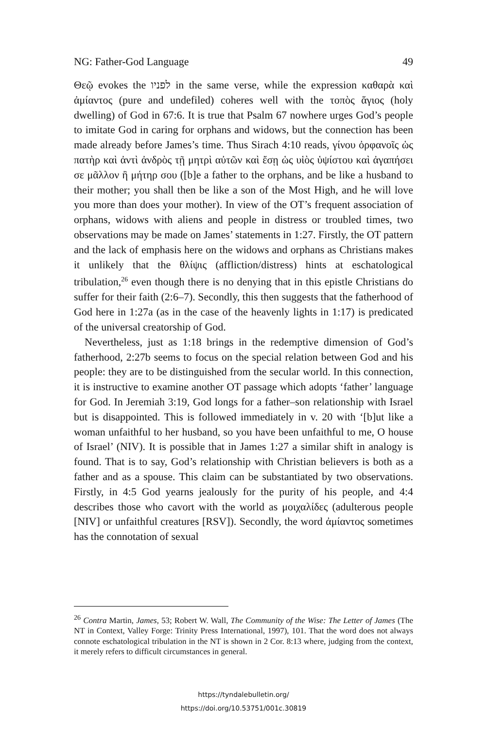NG: Father-God Language 49
Θεῷ evokes the לפניו in the same verse, while the expression καθαρὰ καὶ ἀμίαντος (pure and undefiled) coheres well with the τοπὸς ἅγιος (holy dwelling) of God in 67:6. It is true that Psalm 67 nowhere urges God’s people to imitate God in caring for orphans and widows, but the connection has been made already before James’s time. Thus Sirach 4:10 reads, γίνου ὀρφανοῖς ὡς πατὴρ καὶ ἀντὶ ἀνδρὸς τῇ μητρὶ αὐτῶν καὶ ἔσῃ ὡς υἱὸς ὑψίστου καὶ ἀγαπήσει σε μᾶλλον ἢ μήτηρ σου ([b]e a father to the orphans, and be like a husband to their mother; you shall then be like a son of the Most High, and he will love you more than does your mother). In view of the OT’s frequent association of orphans, widows with aliens and people in distress or troubled times, two observations may be made on James’ statements in 1:27. Firstly, the OT pattern and the lack of emphasis here on the widows and orphans as Christians makes it unlikely that the θλίψις (affliction/distress) hints at eschatological tribulation,<sup>26</sup> even though there is no denying that in this epistle Christians do suffer for their faith (2:6–7). Secondly, this then suggests that the fatherhood of God here in 1:27a (as in the case of the heavenly lights in 1:17) is predicated of the universal creatorship of God.
Nevertheless, just as 1:18 brings in the redemptive dimension of God’s fatherhood, 2:27b seems to focus on the special relation between God and his people: they are to be distinguished from the secular world. In this connection, it is instructive to examine another OT passage which adopts ‘father’ language for God. In Jeremiah 3:19, God longs for a father–son relationship with Israel but is disappointed. This is followed immediately in v. 20 with ‘[b]ut like a woman unfaithful to her husband, so you have been unfaithful to me, O house of Israel’ (NIV). It is possible that in James 1:27 a similar shift in analogy is found. That is to say, God’s relationship with Christian believers is both as a father and as a spouse. This claim can be substantiated by two observations. Firstly, in 4:5 God yearns jealously for the purity of his people, and 4:4 describes those who cavort with the world as μοιχαλίδες (adulterous people [NIV] or unfaithful creatures [RSV]). Secondly, the word ἀμίαντος sometimes has the connotation of sexual
<sup>26</sup> Contra Martin, James, 53; Robert W. Wall, The Community of the Wise: The Letter of James (The NT in Context, Valley Forge: Trinity Press International, 1997), 101. That the word does not always connote eschatological tribulation in the NT is shown in 2 Cor. 8:13 where, judging from the context, it merely refers to difficult circumstances in general.
https://tyndalebulletin.org/
https://doi.org/10.53751/001c.30819